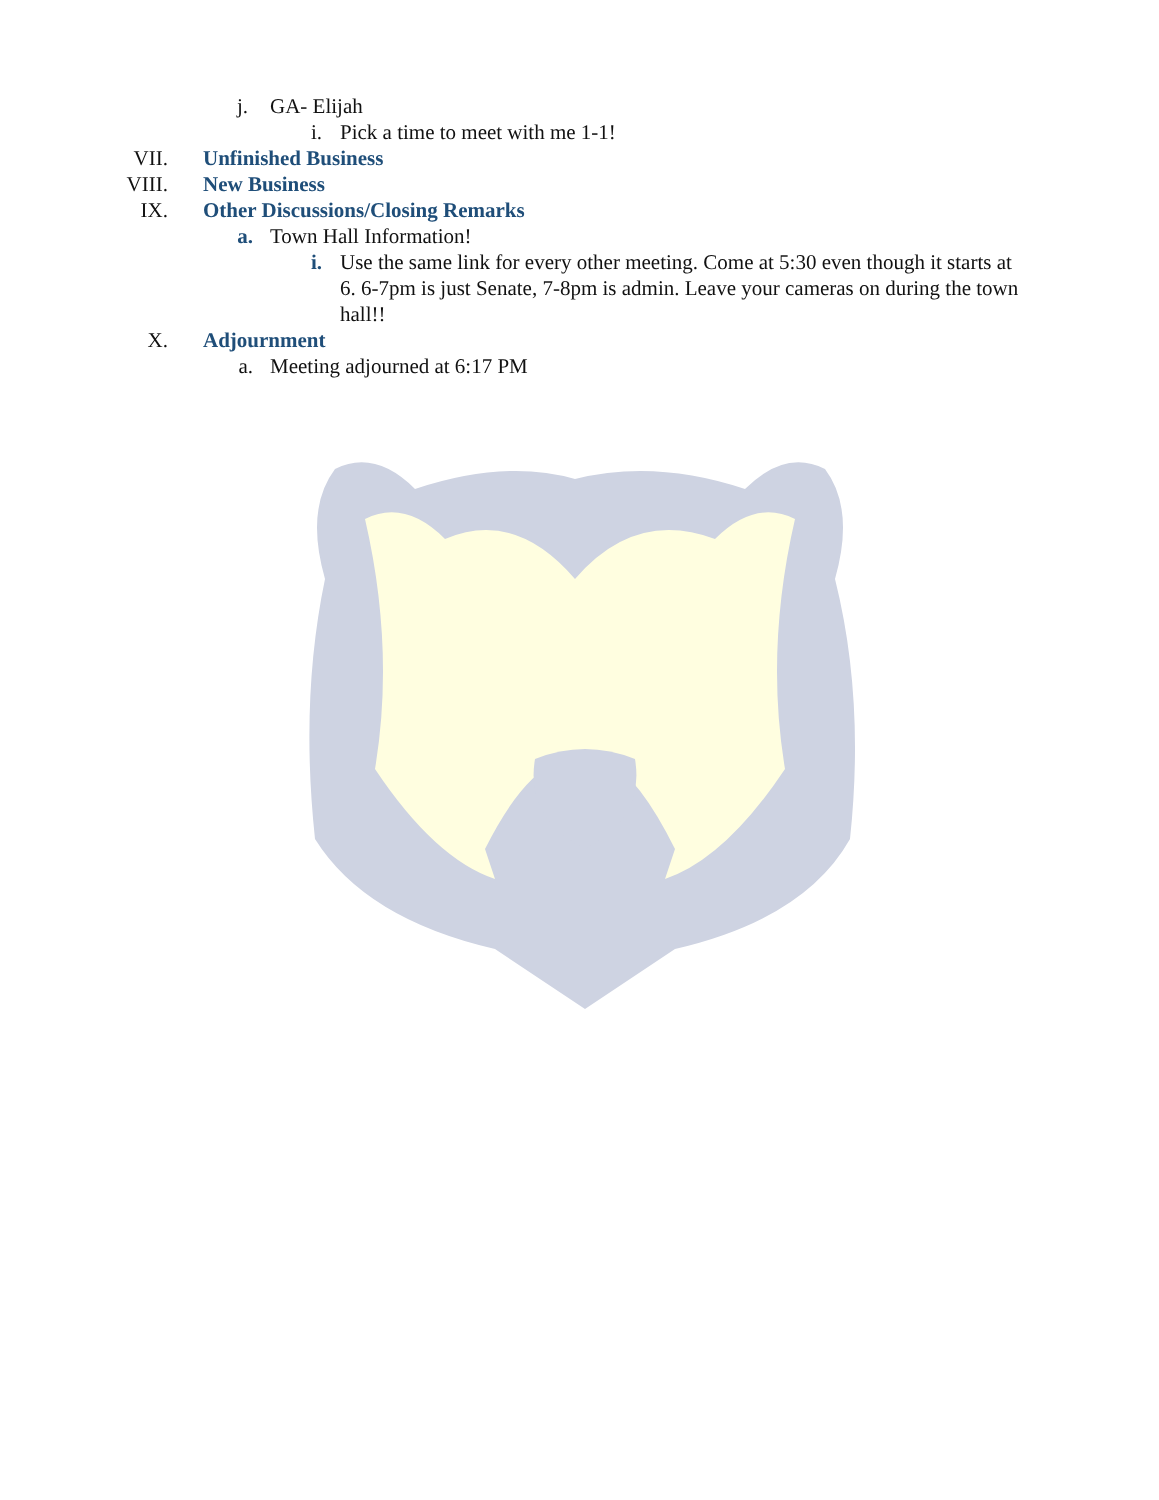j. GA- Elijah
i. Pick a time to meet with me 1-1!
VII. Unfinished Business
VIII. New Business
IX. Other Discussions/Closing Remarks
a. Town Hall Information!
i. Use the same link for every other meeting. Come at 5:30 even though it starts at 6. 6-7pm is just Senate, 7-8pm is admin. Leave your cameras on during the town hall!!
X. Adjournment
a. Meeting adjourned at 6:17 PM